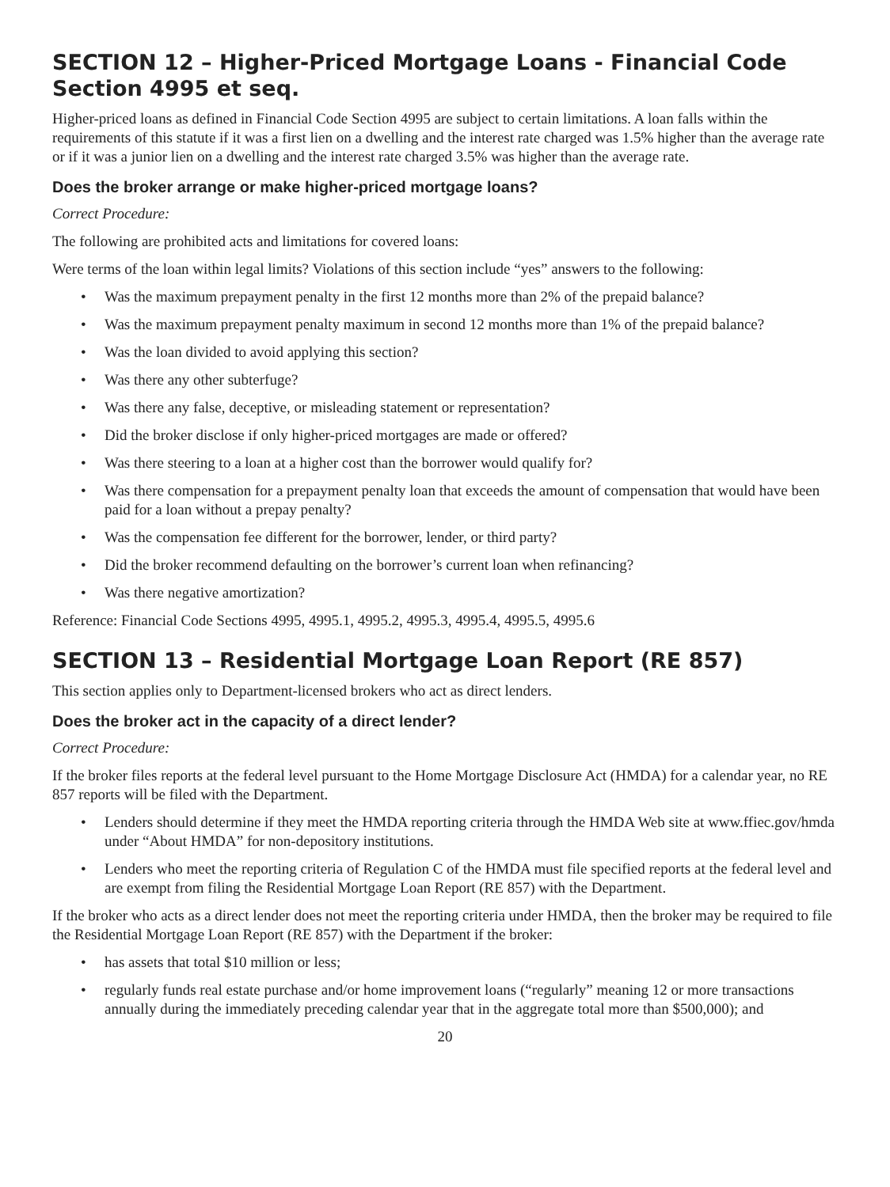SECTION 12 – Higher-Priced Mortgage Loans - Financial Code Section 4995 et seq.
Higher-priced loans as defined in Financial Code Section 4995 are subject to certain limitations. A loan falls within the requirements of this statute if it was a first lien on a dwelling and the interest rate charged was 1.5% higher than the average rate or if it was a junior lien on a dwelling and the interest rate charged 3.5% was higher than the average rate.
Does the broker arrange or make higher-priced mortgage loans?
Correct Procedure:
The following are prohibited acts and limitations for covered loans:
Were terms of the loan within legal limits? Violations of this section include “yes” answers to the following:
• Was the maximum prepayment penalty in the first 12 months more than 2% of the prepaid balance?
• Was the maximum prepayment penalty maximum in second 12 months more than 1% of the prepaid balance?
• Was the loan divided to avoid applying this section?
• Was there any other subterfuge?
• Was there any false, deceptive, or misleading statement or representation?
• Did the broker disclose if only higher-priced mortgages are made or offered?
• Was there steering to a loan at a higher cost than the borrower would qualify for?
• Was there compensation for a prepayment penalty loan that exceeds the amount of compensation that would have been paid for a loan without a prepay penalty?
• Was the compensation fee different for the borrower, lender, or third party?
• Did the broker recommend defaulting on the borrower’s current loan when refinancing?
• Was there negative amortization?
Reference: Financial Code Sections 4995, 4995.1, 4995.2, 4995.3, 4995.4, 4995.5, 4995.6
SECTION 13 – Residential Mortgage Loan Report (RE 857)
This section applies only to Department-licensed brokers who act as direct lenders.
Does the broker act in the capacity of a direct lender?
Correct Procedure:
If the broker files reports at the federal level pursuant to the Home Mortgage Disclosure Act (HMDA) for a calendar year, no RE 857 reports will be filed with the Department.
• Lenders should determine if they meet the HMDA reporting criteria through the HMDA Web site at www.ffiec.gov/hmda under “About HMDA” for non-depository institutions.
• Lenders who meet the reporting criteria of Regulation C of the HMDA must file specified reports at the federal level and are exempt from filing the Residential Mortgage Loan Report (RE 857) with the Department.
If the broker who acts as a direct lender does not meet the reporting criteria under HMDA, then the broker may be required to file the Residential Mortgage Loan Report (RE 857) with the Department if the broker:
• has assets that total $10 million or less;
• regularly funds real estate purchase and/or home improvement loans (“regularly” meaning 12 or more transactions annually during the immediately preceding calendar year that in the aggregate total more than $500,000); and
20